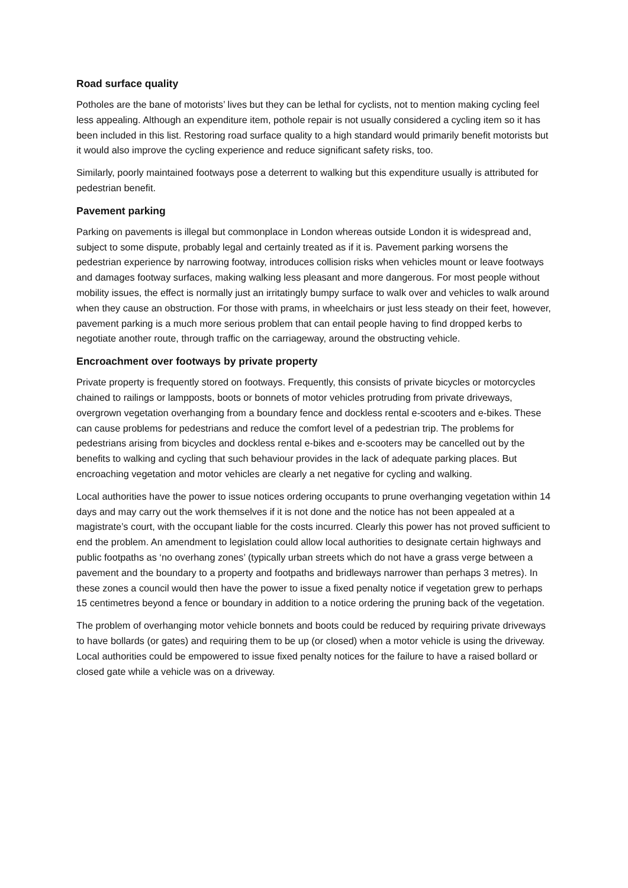Road surface quality
Potholes are the bane of motorists’ lives but they can be lethal for cyclists, not to mention making cycling feel less appealing. Although an expenditure item, pothole repair is not usually considered a cycling item so it has been included in this list. Restoring road surface quality to a high standard would primarily benefit motorists but it would also improve the cycling experience and reduce significant safety risks, too.
Similarly, poorly maintained footways pose a deterrent to walking but this expenditure usually is attributed for pedestrian benefit.
Pavement parking
Parking on pavements is illegal but commonplace in London whereas outside London it is widespread and, subject to some dispute, probably legal and certainly treated as if it is. Pavement parking worsens the pedestrian experience by narrowing footway, introduces collision risks when vehicles mount or leave footways and damages footway surfaces, making walking less pleasant and more dangerous. For most people without mobility issues, the effect is normally just an irritatingly bumpy surface to walk over and vehicles to walk around when they cause an obstruction. For those with prams, in wheelchairs or just less steady on their feet, however, pavement parking is a much more serious problem that can entail people having to find dropped kerbs to negotiate another route, through traffic on the carriageway, around the obstructing vehicle.
Encroachment over footways by private property
Private property is frequently stored on footways. Frequently, this consists of private bicycles or motorcycles chained to railings or lampposts, boots or bonnets of motor vehicles protruding from private driveways, overgrown vegetation overhanging from a boundary fence and dockless rental e-scooters and e-bikes. These can cause problems for pedestrians and reduce the comfort level of a pedestrian trip. The problems for pedestrians arising from bicycles and dockless rental e-bikes and e-scooters may be cancelled out by the benefits to walking and cycling that such behaviour provides in the lack of adequate parking places. But encroaching vegetation and motor vehicles are clearly a net negative for cycling and walking.
Local authorities have the power to issue notices ordering occupants to prune overhanging vegetation within 14 days and may carry out the work themselves if it is not done and the notice has not been appealed at a magistrate’s court, with the occupant liable for the costs incurred. Clearly this power has not proved sufficient to end the problem. An amendment to legislation could allow local authorities to designate certain highways and public footpaths as ‘no overhang zones’ (typically urban streets which do not have a grass verge between a pavement and the boundary to a property and footpaths and bridleways narrower than perhaps 3 metres). In these zones a council would then have the power to issue a fixed penalty notice if vegetation grew to perhaps 15 centimetres beyond a fence or boundary in addition to a notice ordering the pruning back of the vegetation.
The problem of overhanging motor vehicle bonnets and boots could be reduced by requiring private driveways to have bollards (or gates) and requiring them to be up (or closed) when a motor vehicle is using the driveway. Local authorities could be empowered to issue fixed penalty notices for the failure to have a raised bollard or closed gate while a vehicle was on a driveway.